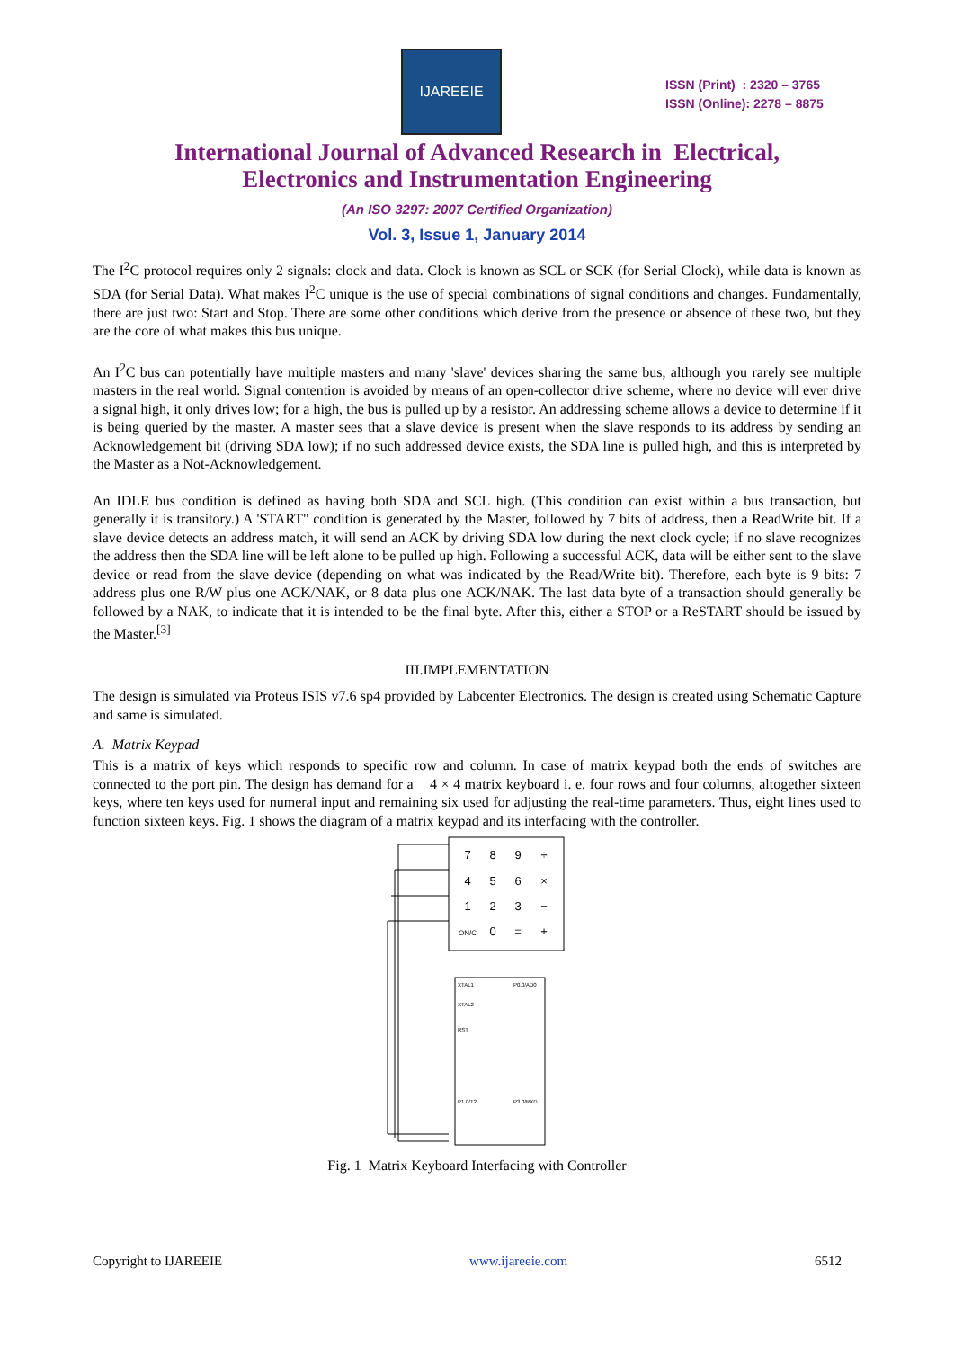IJAREEIE
ISSN (Print) : 2320 – 3765
ISSN (Online): 2278 – 8875
International Journal of Advanced Research in Electrical,
Electronics and Instrumentation Engineering
(An ISO 3297: 2007 Certified Organization)
Vol. 3, Issue 1, January 2014
The I<sup>2</sup>C protocol requires only 2 signals: clock and data. Clock is known as SCL or SCK (for Serial Clock), while data is known as SDA (for Serial Data). What makes I<sup>2</sup>C unique is the use of special combinations of signal conditions and changes. Fundamentally, there are just two: Start and Stop. There are some other conditions which derive from the presence or absence of these two, but they are the core of what makes this bus unique.
An I<sup>2</sup>C bus can potentially have multiple masters and many 'slave' devices sharing the same bus, although you rarely see multiple masters in the real world. Signal contention is avoided by means of an open-collector drive scheme, where no device will ever drive a signal high, it only drives low; for a high, the bus is pulled up by a resistor. An addressing scheme allows a device to determine if it is being queried by the master. A master sees that a slave device is present when the slave responds to its address by sending an Acknowledgement bit (driving SDA low); if no such addressed device exists, the SDA line is pulled high, and this is interpreted by the Master as a Not-Acknowledgement.
An IDLE bus condition is defined as having both SDA and SCL high. (This condition can exist within a bus transaction, but generally it is transitory.) A 'START" condition is generated by the Master, followed by 7 bits of address, then a ReadWrite bit. If a slave device detects an address match, it will send an ACK by driving SDA low during the next clock cycle; if no slave recognizes the address then the SDA line will be left alone to be pulled up high. Following a successful ACK, data will be either sent to the slave device or read from the slave device (depending on what was indicated by the Read/Write bit). Therefore, each byte is 9 bits: 7 address plus one R/W plus one ACK/NAK, or 8 data plus one ACK/NAK. The last data byte of a transaction should generally be followed by a NAK, to indicate that it is intended to be the final byte. After this, either a STOP or a ReSTART should be issued by the Master.<sup>[3]</sup>
III.IMPLEMENTATION
The design is simulated via Proteus ISIS v7.6 sp4 provided by Labcenter Electronics. The design is created using Schematic Capture and same is simulated.
A. Matrix Keypad
This is a matrix of keys which responds to specific row and column. In case of matrix keypad both the ends of switches are connected to the port pin. The design has demand for a 4 × 4 matrix keyboard i. e. four rows and four columns, altogether sixteen keys, where ten keys used for numeral input and remaining six used for adjusting the real-time parameters. Thus, eight lines used to function sixteen keys. Fig. 1 shows the diagram of a matrix keypad and its interfacing with the controller.
7
8
9
÷
4
5
6
×
1
2
3
−
ON/C
0
=
+
XTAL1
XTAL2
RST
P0.0/AD0
P3.0/RXD
P1.0/T2
Fig. 1 Matrix Keyboard Interfacing with Controller
Copyright to IJAREEIE www.ijareeie.com 6512